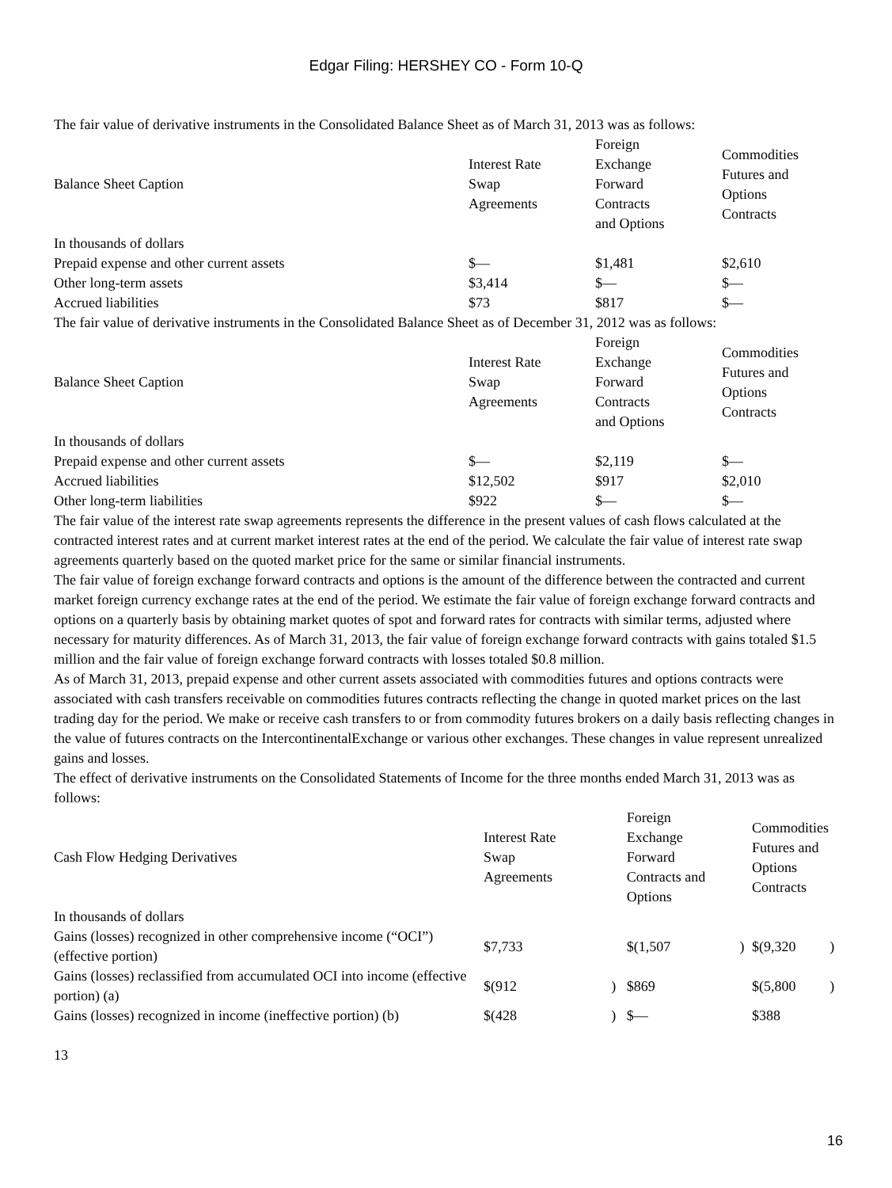Edgar Filing: HERSHEY CO - Form 10-Q
The fair value of derivative instruments in the Consolidated Balance Sheet as of March 31, 2013 was as follows:
| Balance Sheet Caption | Interest Rate Swap Agreements | Foreign Exchange Forward Contracts and Options | Commodities Futures and Options Contracts |
| --- | --- | --- | --- |
| In thousands of dollars | | | |
| Prepaid expense and other current assets | $— | $1,481 | $2,610 |
| Other long-term assets | $3,414 | $— | $— |
| Accrued liabilities | $73 | $817 | $— |
The fair value of derivative instruments in the Consolidated Balance Sheet as of December 31, 2012 was as follows:
| Balance Sheet Caption | Interest Rate Swap Agreements | Foreign Exchange Forward Contracts and Options | Commodities Futures and Options Contracts |
| --- | --- | --- | --- |
| In thousands of dollars | | | |
| Prepaid expense and other current assets | $— | $2,119 | $— |
| Accrued liabilities | $12,502 | $917 | $2,010 |
| Other long-term liabilities | $922 | $— | $— |
The fair value of the interest rate swap agreements represents the difference in the present values of cash flows calculated at the contracted interest rates and at current market interest rates at the end of the period. We calculate the fair value of interest rate swap agreements quarterly based on the quoted market price for the same or similar financial instruments.
The fair value of foreign exchange forward contracts and options is the amount of the difference between the contracted and current market foreign currency exchange rates at the end of the period. We estimate the fair value of foreign exchange forward contracts and options on a quarterly basis by obtaining market quotes of spot and forward rates for contracts with similar terms, adjusted where necessary for maturity differences. As of March 31, 2013, the fair value of foreign exchange forward contracts with gains totaled $1.5 million and the fair value of foreign exchange forward contracts with losses totaled $0.8 million.
As of March 31, 2013, prepaid expense and other current assets associated with commodities futures and options contracts were associated with cash transfers receivable on commodities futures contracts reflecting the change in quoted market prices on the last trading day for the period. We make or receive cash transfers to or from commodity futures brokers on a daily basis reflecting changes in the value of futures contracts on the IntercontinentalExchange or various other exchanges. These changes in value represent unrealized gains and losses.
The effect of derivative instruments on the Consolidated Statements of Income for the three months ended March 31, 2013 was as follows:
| Cash Flow Hedging Derivatives | Interest Rate Swap Agreements | | Foreign Exchange Forward Contracts and Options | | Commodities Futures and Options Contracts | |
| --- | --- | --- | --- | --- | --- | --- |
| In thousands of dollars | | | | | | |
| Gains (losses) recognized in other comprehensive income (“OCI”) (effective portion) | $7,733 | | $(1,507 | ) | $(9,320 | ) |
| Gains (losses) reclassified from accumulated OCI into income (effective portion) (a) | $(912 | ) | $869 | | $(5,800 | ) |
| Gains (losses) recognized in income (ineffective portion) (b) | $(428 | ) | $— | | $388 | |
13
16